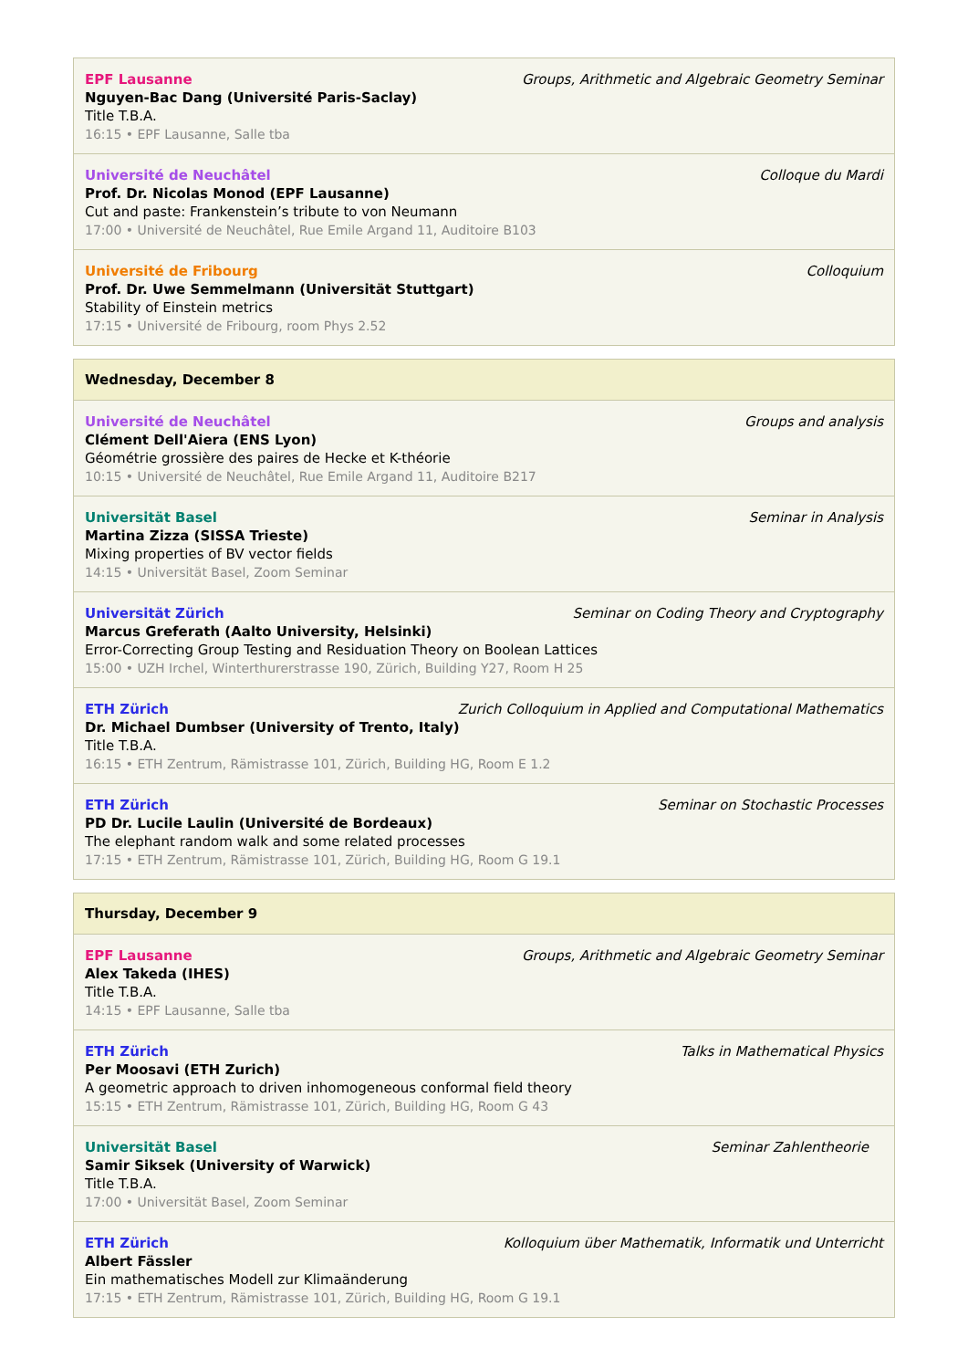EPF Lausanne Groups, Arithmetic and Algebraic Geometry Seminar
Nguyen-Bac Dang (Université Paris-Saclay)
Title T.B.A.
16:15 • EPF Lausanne, Salle tba
Université de Neuchâtel Colloque du Mardi
Prof. Dr. Nicolas Monod (EPF Lausanne)
Cut and paste: Frankenstein’s tribute to von Neumann
17:00 • Université de Neuchâtel, Rue Emile Argand 11, Auditoire B103
Université de Fribourg Colloquium
Prof. Dr. Uwe Semmelmann (Universität Stuttgart)
Stability of Einstein metrics
17:15 • Université de Fribourg, room Phys 2.52
Wednesday, December 8
Université de Neuchâtel Groups and analysis
Clément Dell'Aiera (ENS Lyon)
Géométrie grossière des paires de Hecke et K-théorie
10:15 • Université de Neuchâtel, Rue Emile Argand 11, Auditoire B217
Universität Basel Seminar in Analysis
Martina Zizza (SISSA Trieste)
Mixing properties of BV vector fields
14:15 • Universität Basel, Zoom Seminar
Universität Zürich Seminar on Coding Theory and Cryptography
Marcus Greferath (Aalto University, Helsinki)
Error-Correcting Group Testing and Residuation Theory on Boolean Lattices
15:00 • UZH Irchel, Winterthurerstrasse 190, Zürich, Building Y27, Room H 25
ETH Zürich Zurich Colloquium in Applied and Computational Mathematics
Dr. Michael Dumbser (University of Trento, Italy)
Title T.B.A.
16:15 • ETH Zentrum, Rämistrasse 101, Zürich, Building HG, Room E 1.2
ETH Zürich Seminar on Stochastic Processes
PD Dr. Lucile Laulin (Université de Bordeaux)
The elephant random walk and some related processes
17:15 • ETH Zentrum, Rämistrasse 101, Zürich, Building HG, Room G 19.1
Thursday, December 9
EPF Lausanne Groups, Arithmetic and Algebraic Geometry Seminar
Alex Takeda (IHES)
Title T.B.A.
14:15 • EPF Lausanne, Salle tba
ETH Zürich Talks in Mathematical Physics
Per Moosavi (ETH Zurich)
A geometric approach to driven inhomogeneous conformal field theory
15:15 • ETH Zentrum, Rämistrasse 101, Zürich, Building HG, Room G 43
Universität Basel Seminar Zahlentheorie
Samir Siksek (University of Warwick)
Title T.B.A.
17:00 • Universität Basel, Zoom Seminar
ETH Zürich Kolloquium über Mathematik, Informatik und Unterricht
Albert Fässler
Ein mathematisches Modell zur Klimaänderung
17:15 • ETH Zentrum, Rämistrasse 101, Zürich, Building HG, Room G 19.1